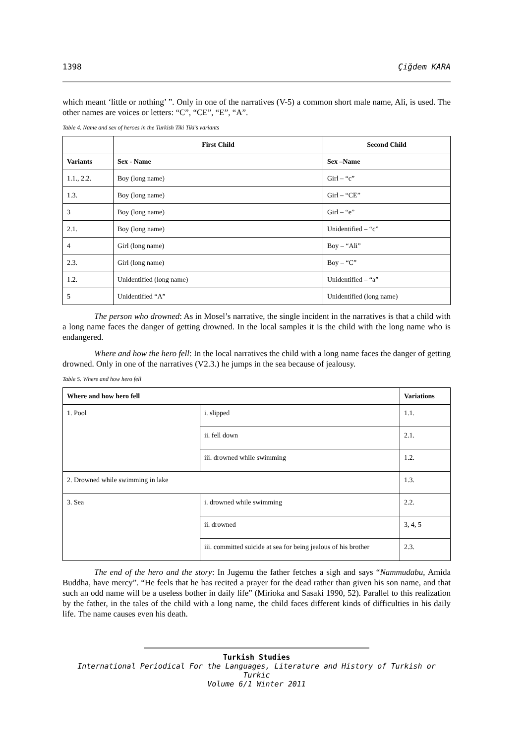1398 Çiğdem KARA
which meant ‘little or nothing’ ”. Only in one of the narratives (V-5) a common short male name, Ali, is used. The other names are voices or letters: “C”, “CE”, “E”, “A”.
Table 4. Name and sex of heroes in the Turkish Tiki Tiki’s variants
| | First Child | Second Child |
| --- | --- | --- |
| Variants | Sex - Name | Sex –Name |
| 1.1., 2.2. | Boy (long name) | Girl – “c” |
| 1.3. | Boy (long name) | Girl – “CE” |
| 3 | Boy (long name) | Girl – “e” |
| 2.1. | Boy (long name) | Unidentified – “c” |
| 4 | Girl (long name) | Boy – “Ali” |
| 2.3. | Girl (long name) | Boy – “C” |
| 1.2. | Unidentified (long name) | Unidentified – “a” |
| 5 | Unidentified “A” | Unidentified (long name) |
The person who drowned: As in Mosel’s narrative, the single incident in the narratives is that a child with a long name faces the danger of getting drowned. In the local samples it is the child with the long name who is endangered.
Where and how the hero fell: In the local narratives the child with a long name faces the danger of getting drowned. Only in one of the narratives (V2.3.) he jumps in the sea because of jealousy.
Table 5. Where and how hero fell
| Where and how hero fell | | Variations |
| --- | --- | --- |
| 1. Pool | i. slipped | 1.1. |
| | ii. fell down | 2.1. |
| | iii. drowned while swimming | 1.2. |
| 2. Drowned while swimming in lake | | 1.3. |
| 3. Sea | i. drowned while swimming | 2.2. |
| | ii. drowned | 3, 4, 5 |
| | iii. committed suicide at sea for being jealous of his brother | 2.3. |
The end of the hero and the story: In Jugemu the father fetches a sigh and says “Nammudabu, Amida Buddha, have mercy”. “He feels that he has recited a prayer for the dead rather than given his son name, and that such an odd name will be a useless bother in daily life” (Mirioka and Sasaki 1990, 52). Parallel to this realization by the father, in the tales of the child with a long name, the child faces different kinds of difficulties in his daily life. The name causes even his death.
Turkish Studies
International Periodical For the Languages, Literature and History of Turkish or Turkic
Volume 6/1 Winter 2011